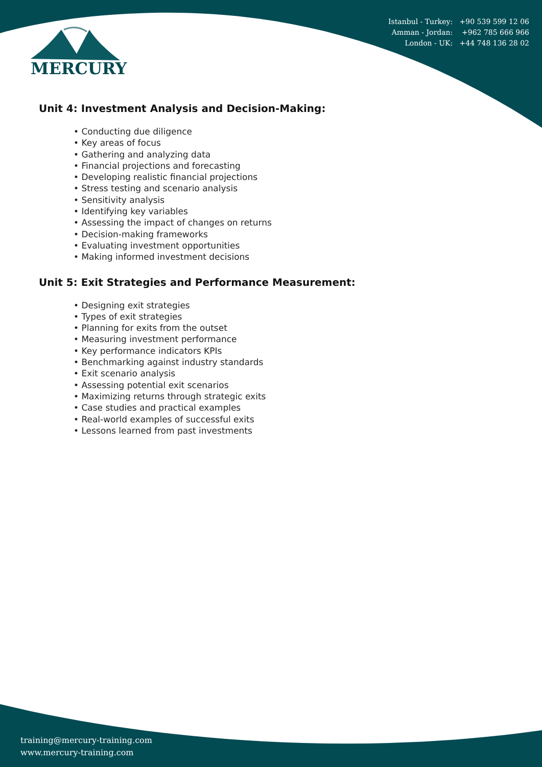Istanbul - Turkey: +90 539 599 12 06
Amman - Jordan: +962 785 666 966
London - UK: +44 748 136 28 02
MERCURY
Unit 4: Investment Analysis and Decision-Making:
• Conducting due diligence
• Key areas of focus
• Gathering and analyzing data
• Financial projections and forecasting
• Developing realistic financial projections
• Stress testing and scenario analysis
• Sensitivity analysis
• Identifying key variables
• Assessing the impact of changes on returns
• Decision-making frameworks
• Evaluating investment opportunities
• Making informed investment decisions
Unit 5: Exit Strategies and Performance Measurement:
• Designing exit strategies
• Types of exit strategies
• Planning for exits from the outset
• Measuring investment performance
• Key performance indicators KPIs
• Benchmarking against industry standards
• Exit scenario analysis
• Assessing potential exit scenarios
• Maximizing returns through strategic exits
• Case studies and practical examples
• Real-world examples of successful exits
• Lessons learned from past investments
training@mercury-training.com
www.mercury-training.com